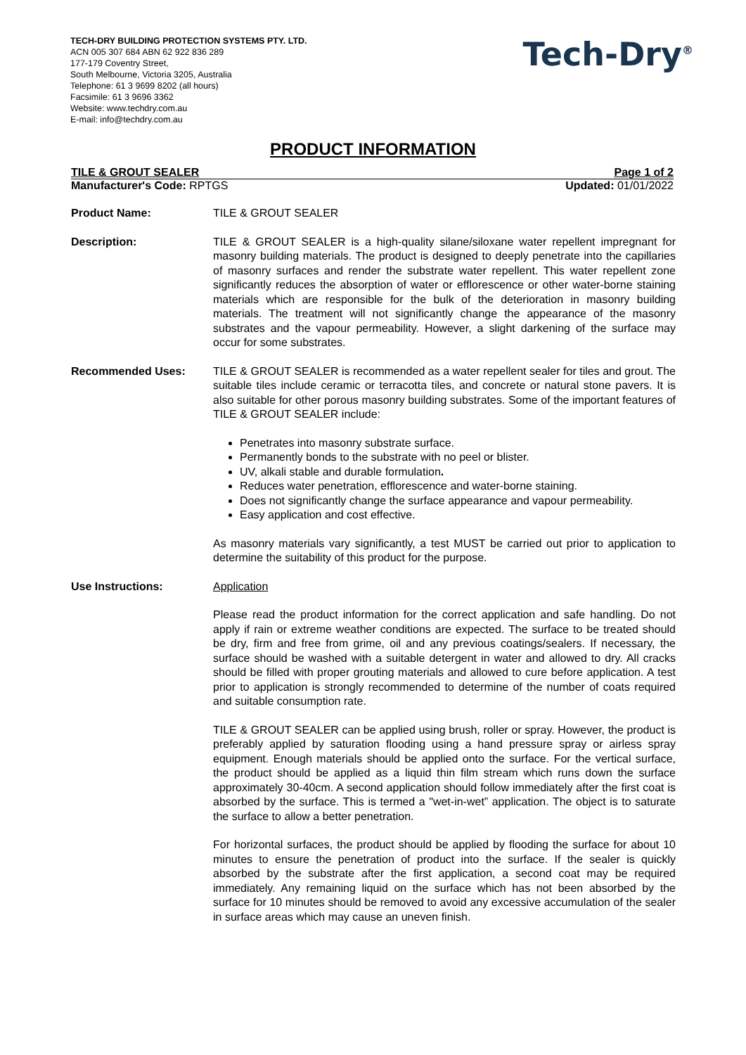TECH-DRY BUILDING PROTECTION SYSTEMS PTY. LTD.
ACN 005 307 684 ABN 62 922 836 289
177-179 Coventry Street,
South Melbourne, Victoria 3205, Australia
Telephone: 61 3 9699 8202 (all hours)
Facsimile: 61 3 9696 3362
Website: www.techdry.com.au
E-mail: info@techdry.com.au
Tech-Dry<sup>®</sup>
PRODUCT INFORMATION
TILE & GROUT SEALER Page 1 of 2
Manufacturer's Code: RPTGS Updated: 01/01/2022
Product Name: TILE & GROUT SEALER
Description: TILE & GROUT SEALER is a high-quality silane/siloxane water repellent impregnant for masonry building materials. The product is designed to deeply penetrate into the capillaries of masonry surfaces and render the substrate water repellent. This water repellent zone significantly reduces the absorption of water or efflorescence or other water-borne staining materials which are responsible for the bulk of the deterioration in masonry building materials. The treatment will not significantly change the appearance of the masonry substrates and the vapour permeability. However, a slight darkening of the surface may occur for some substrates.
Recommended Uses: TILE & GROUT SEALER is recommended as a water repellent sealer for tiles and grout. The suitable tiles include ceramic or terracotta tiles, and concrete or natural stone pavers. It is also suitable for other porous masonry building substrates. Some of the important features of TILE & GROUT SEALER include:
Penetrates into masonry substrate surface.
Permanently bonds to the substrate with no peel or blister.
UV, alkali stable and durable formulation.
Reduces water penetration, efflorescence and water-borne staining.
Does not significantly change the surface appearance and vapour permeability.
Easy application and cost effective.
As masonry materials vary significantly, a test MUST be carried out prior to application to determine the suitability of this product for the purpose.
Use Instructions: Application
Please read the product information for the correct application and safe handling. Do not apply if rain or extreme weather conditions are expected. The surface to be treated should be dry, firm and free from grime, oil and any previous coatings/sealers. If necessary, the surface should be washed with a suitable detergent in water and allowed to dry. All cracks should be filled with proper grouting materials and allowed to cure before application. A test prior to application is strongly recommended to determine of the number of coats required and suitable consumption rate.
TILE & GROUT SEALER can be applied using brush, roller or spray. However, the product is preferably applied by saturation flooding using a hand pressure spray or airless spray equipment. Enough materials should be applied onto the surface. For the vertical surface, the product should be applied as a liquid thin film stream which runs down the surface approximately 30-40cm. A second application should follow immediately after the first coat is absorbed by the surface. This is termed a "wet-in-wet” application. The object is to saturate the surface to allow a better penetration.
For horizontal surfaces, the product should be applied by flooding the surface for about 10 minutes to ensure the penetration of product into the surface. If the sealer is quickly absorbed by the substrate after the first application, a second coat may be required immediately. Any remaining liquid on the surface which has not been absorbed by the surface for 10 minutes should be removed to avoid any excessive accumulation of the sealer in surface areas which may cause an uneven finish.